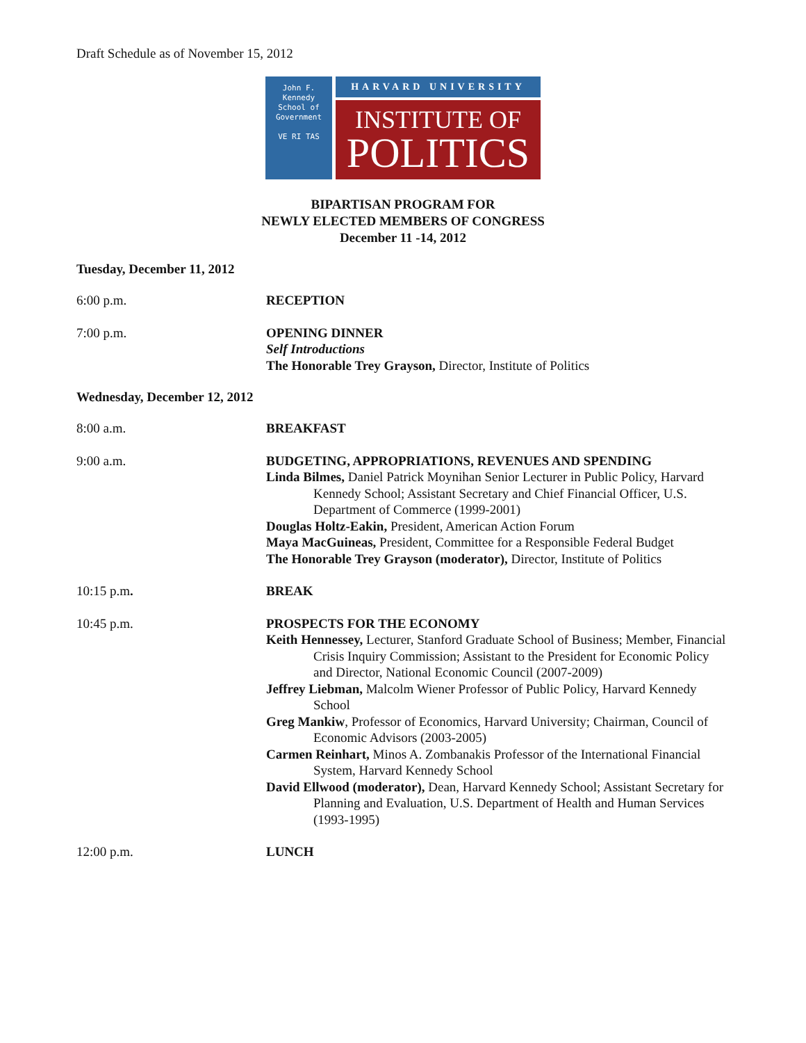Draft Schedule as of November 15, 2012
John F. Kennedy
School of
Government
VE RI TAS
HARVARD UNIVERSITY
INSTITUTE OF
POLITICS
BIPARTISAN PROGRAM FOR
NEWLY ELECTED MEMBERS OF CONGRESS
December 11 -14, 2012
Tuesday, December 11, 2012
6:00 p.m. RECEPTION
7:00 p.m. OPENING DINNER
Self Introductions
The Honorable Trey Grayson, Director, Institute of Politics
Wednesday, December 12, 2012
8:00 a.m. BREAKFAST
9:00 a.m. BUDGETING, APPROPRIATIONS, REVENUES AND SPENDING
Linda Bilmes, Daniel Patrick Moynihan Senior Lecturer in Public Policy, Harvard Kennedy School; Assistant Secretary and Chief Financial Officer, U.S. Department of Commerce (1999-2001)
Douglas Holtz-Eakin, President, American Action Forum
Maya MacGuineas, President, Committee for a Responsible Federal Budget
The Honorable Trey Grayson (moderator), Director, Institute of Politics
10:15 p.m. BREAK
10:45 p.m. PROSPECTS FOR THE ECONOMY
Keith Hennessey, Lecturer, Stanford Graduate School of Business; Member, Financial Crisis Inquiry Commission; Assistant to the President for Economic Policy and Director, National Economic Council (2007-2009)
Jeffrey Liebman, Malcolm Wiener Professor of Public Policy, Harvard Kennedy School
Greg Mankiw, Professor of Economics, Harvard University; Chairman, Council of Economic Advisors (2003-2005)
Carmen Reinhart, Minos A. Zombanakis Professor of the International Financial System, Harvard Kennedy School
David Ellwood (moderator), Dean, Harvard Kennedy School; Assistant Secretary for Planning and Evaluation, U.S. Department of Health and Human Services (1993-1995)
12:00 p.m. LUNCH